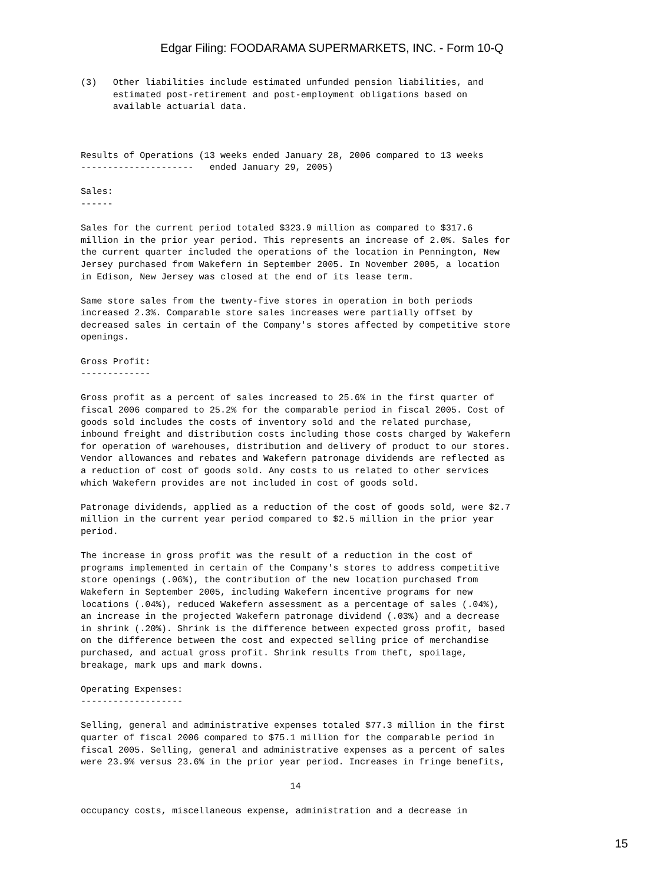Edgar Filing: FOODARAMA SUPERMARKETS, INC. - Form 10-Q
(3)   Other liabilities include estimated unfunded pension liabilities, and
      estimated post-retirement and post-employment obligations based on
      available actuarial data.



Results of Operations (13 weeks ended January 28, 2006 compared to 13 weeks
---------------------   ended January 29, 2005)

Sales:
------

Sales for the current period totaled $323.9 million as compared to $317.6
million in the prior year period. This represents an increase of 2.0%. Sales for
the current quarter included the operations of the location in Pennington, New
Jersey purchased from Wakefern in September 2005. In November 2005, a location
in Edison, New Jersey was closed at the end of its lease term.

Same store sales from the twenty-five stores in operation in both periods
increased 2.3%. Comparable store sales increases were partially offset by
decreased sales in certain of the Company's stores affected by competitive store
openings.

Gross Profit:
-------------

Gross profit as a percent of sales increased to 25.6% in the first quarter of
fiscal 2006 compared to 25.2% for the comparable period in fiscal 2005. Cost of
goods sold includes the costs of inventory sold and the related purchase,
inbound freight and distribution costs including those costs charged by Wakefern
for operation of warehouses, distribution and delivery of product to our stores.
Vendor allowances and rebates and Wakefern patronage dividends are reflected as
a reduction of cost of goods sold. Any costs to us related to other services
which Wakefern provides are not included in cost of goods sold.

Patronage dividends, applied as a reduction of the cost of goods sold, were $2.7
million in the current year period compared to $2.5 million in the prior year
period.

The increase in gross profit was the result of a reduction in the cost of
programs implemented in certain of the Company's stores to address competitive
store openings (.06%), the contribution of the new location purchased from
Wakefern in September 2005, including Wakefern incentive programs for new
locations (.04%), reduced Wakefern assessment as a percentage of sales (.04%),
an increase in the projected Wakefern patronage dividend (.03%) and a decrease
in shrink (.20%). Shrink is the difference between expected gross profit, based
on the difference between the cost and expected selling price of merchandise
purchased, and actual gross profit. Shrink results from theft, spoilage,
breakage, mark ups and mark downs.

Operating Expenses:
-------------------

Selling, general and administrative expenses totaled $77.3 million in the first
quarter of fiscal 2006 compared to $75.1 million for the comparable period in
fiscal 2005. Selling, general and administrative expenses as a percent of sales
were 23.9% versus 23.6% in the prior year period. Increases in fringe benefits,

                                       14

occupancy costs, miscellaneous expense, administration and a decrease in
15